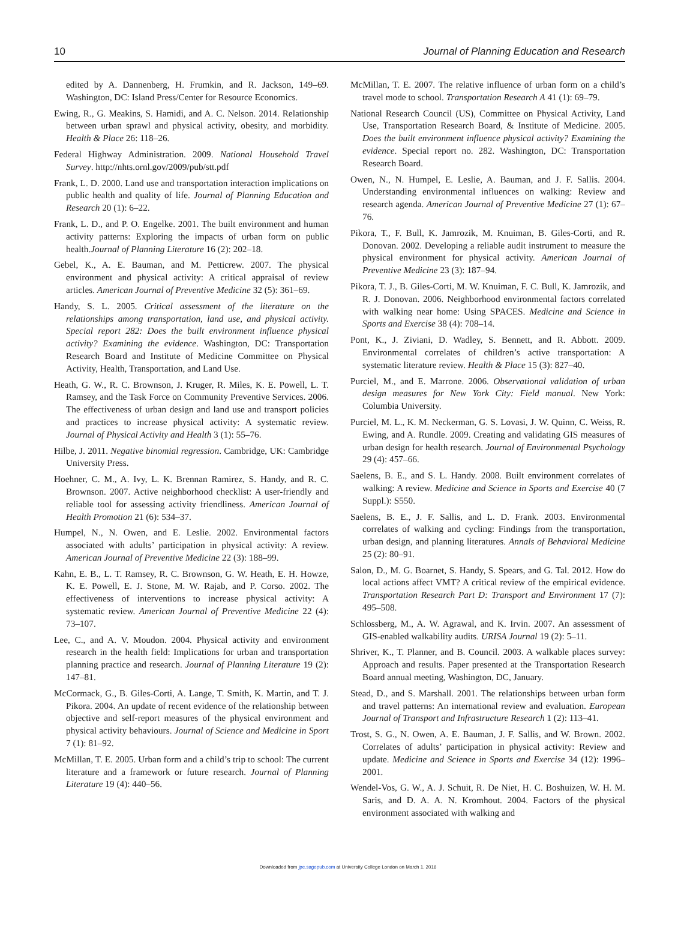10 Journal of Planning Education and Research
edited by A. Dannenberg, H. Frumkin, and R. Jackson, 149–69. Washington, DC: Island Press/Center for Resource Economics.
Ewing, R., G. Meakins, S. Hamidi, and A. C. Nelson. 2014. Relationship between urban sprawl and physical activity, obesity, and morbidity. Health & Place 26: 118–26.
Federal Highway Administration. 2009. National Household Travel Survey. http://nhts.ornl.gov/2009/pub/stt.pdf
Frank, L. D. 2000. Land use and transportation interaction implications on public health and quality of life. Journal of Planning Education and Research 20 (1): 6–22.
Frank, L. D., and P. O. Engelke. 2001. The built environment and human activity patterns: Exploring the impacts of urban form on public health.Journal of Planning Literature 16 (2): 202–18.
Gebel, K., A. E. Bauman, and M. Petticrew. 2007. The physical environment and physical activity: A critical appraisal of review articles. American Journal of Preventive Medicine 32 (5): 361–69.
Handy, S. L. 2005. Critical assessment of the literature on the relationships among transportation, land use, and physical activity. Special report 282: Does the built environment influence physical activity? Examining the evidence. Washington, DC: Transportation Research Board and Institute of Medicine Committee on Physical Activity, Health, Transportation, and Land Use.
Heath, G. W., R. C. Brownson, J. Kruger, R. Miles, K. E. Powell, L. T. Ramsey, and the Task Force on Community Preventive Services. 2006. The effectiveness of urban design and land use and transport policies and practices to increase physical activity: A systematic review. Journal of Physical Activity and Health 3 (1): 55–76.
Hilbe, J. 2011. Negative binomial regression. Cambridge, UK: Cambridge University Press.
Hoehner, C. M., A. Ivy, L. K. Brennan Ramirez, S. Handy, and R. C. Brownson. 2007. Active neighborhood checklist: A user-friendly and reliable tool for assessing activity friendliness. American Journal of Health Promotion 21 (6): 534–37.
Humpel, N., N. Owen, and E. Leslie. 2002. Environmental factors associated with adults’ participation in physical activity: A review. American Journal of Preventive Medicine 22 (3): 188–99.
Kahn, E. B., L. T. Ramsey, R. C. Brownson, G. W. Heath, E. H. Howze, K. E. Powell, E. J. Stone, M. W. Rajab, and P. Corso. 2002. The effectiveness of interventions to increase physical activity: A systematic review. American Journal of Preventive Medicine 22 (4): 73–107.
Lee, C., and A. V. Moudon. 2004. Physical activity and environment research in the health field: Implications for urban and transportation planning practice and research. Journal of Planning Literature 19 (2): 147–81.
McCormack, G., B. Giles-Corti, A. Lange, T. Smith, K. Martin, and T. J. Pikora. 2004. An update of recent evidence of the relationship between objective and self-report measures of the physical environment and physical activity behaviours. Journal of Science and Medicine in Sport 7 (1): 81–92.
McMillan, T. E. 2005. Urban form and a child’s trip to school: The current literature and a framework or future research. Journal of Planning Literature 19 (4): 440–56.
McMillan, T. E. 2007. The relative influence of urban form on a child’s travel mode to school. Transportation Research A 41 (1): 69–79.
National Research Council (US), Committee on Physical Activity, Land Use, Transportation Research Board, & Institute of Medicine. 2005. Does the built environment influence physical activity? Examining the evidence. Special report no. 282. Washington, DC: Transportation Research Board.
Owen, N., N. Humpel, E. Leslie, A. Bauman, and J. F. Sallis. 2004. Understanding environmental influences on walking: Review and research agenda. American Journal of Preventive Medicine 27 (1): 67–76.
Pikora, T., F. Bull, K. Jamrozik, M. Knuiman, B. Giles-Corti, and R. Donovan. 2002. Developing a reliable audit instrument to measure the physical environment for physical activity. American Journal of Preventive Medicine 23 (3): 187–94.
Pikora, T. J., B. Giles-Corti, M. W. Knuiman, F. C. Bull, K. Jamrozik, and R. J. Donovan. 2006. Neighborhood environmental factors correlated with walking near home: Using SPACES. Medicine and Science in Sports and Exercise 38 (4): 708–14.
Pont, K., J. Ziviani, D. Wadley, S. Bennett, and R. Abbott. 2009. Environmental correlates of children’s active transportation: A systematic literature review. Health & Place 15 (3): 827–40.
Purciel, M., and E. Marrone. 2006. Observational validation of urban design measures for New York City: Field manual. New York: Columbia University.
Purciel, M. L., K. M. Neckerman, G. S. Lovasi, J. W. Quinn, C. Weiss, R. Ewing, and A. Rundle. 2009. Creating and validating GIS measures of urban design for health research. Journal of Environmental Psychology 29 (4): 457–66.
Saelens, B. E., and S. L. Handy. 2008. Built environment correlates of walking: A review. Medicine and Science in Sports and Exercise 40 (7 Suppl.): S550.
Saelens, B. E., J. F. Sallis, and L. D. Frank. 2003. Environmental correlates of walking and cycling: Findings from the transportation, urban design, and planning literatures. Annals of Behavioral Medicine 25 (2): 80–91.
Salon, D., M. G. Boarnet, S. Handy, S. Spears, and G. Tal. 2012. How do local actions affect VMT? A critical review of the empirical evidence. Transportation Research Part D: Transport and Environment 17 (7): 495–508.
Schlossberg, M., A. W. Agrawal, and K. Irvin. 2007. An assessment of GIS-enabled walkability audits. URISA Journal 19 (2): 5–11.
Shriver, K., T. Planner, and B. Council. 2003. A walkable places survey: Approach and results. Paper presented at the Transportation Research Board annual meeting, Washington, DC, January.
Stead, D., and S. Marshall. 2001. The relationships between urban form and travel patterns: An international review and evaluation. European Journal of Transport and Infrastructure Research 1 (2): 113–41.
Trost, S. G., N. Owen, A. E. Bauman, J. F. Sallis, and W. Brown. 2002. Correlates of adults’ participation in physical activity: Review and update. Medicine and Science in Sports and Exercise 34 (12): 1996–2001.
Wendel-Vos, G. W., A. J. Schuit, R. De Niet, H. C. Boshuizen, W. H. M. Saris, and D. A. A. N. Kromhout. 2004. Factors of the physical environment associated with walking and
Downloaded from jpe.sagepub.com at University College London on March 1, 2016